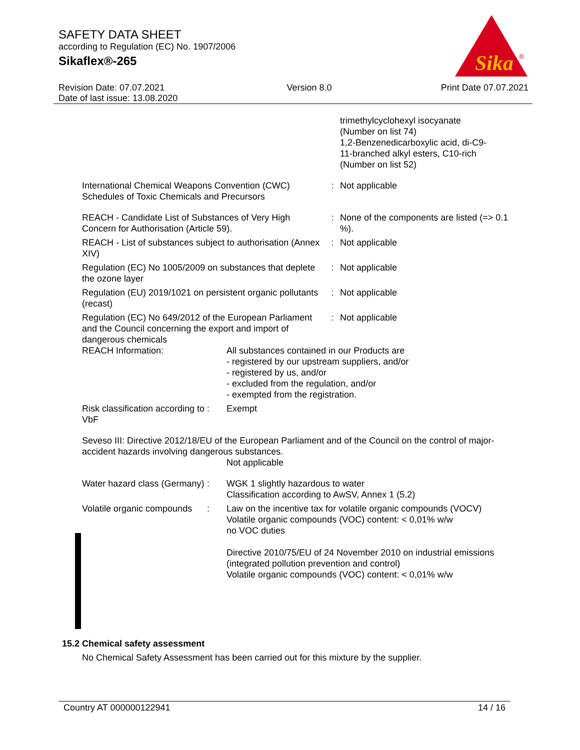SAFETY DATA SHEET
according to Regulation (EC) No. 1907/2006
Sikaflex®-265
Sika
®
Revision Date: 07.07.2021
Date of last issue: 13.08.2020
Version 8.0 Print Date 07.07.2021
| | | trimethylcyclohexyl isocyanate (Number on list 74) 1,2-Benzenedicarboxylic acid, di-C9- 11-branched alkyl esters, C10-rich (Number on list 52) |
| International Chemical Weapons Convention (CWC) Schedules of Toxic Chemicals and Precursors | : | Not applicable |
| REACH - Candidate List of Substances of Very High Concern for Authorisation (Article 59). | : | None of the components are listed (=> 0.1 %). |
| REACH - List of substances subject to authorisation (Annex XIV) | : | Not applicable |
| Regulation (EC) No 1005/2009 on substances that deplete the ozone layer | : | Not applicable |
| Regulation (EU) 2019/1021 on persistent organic pollutants (recast) | : | Not applicable |
| Regulation (EC) No 649/2012 of the European Parliament and the Council concerning the export and import of dangerous chemicals | : | Not applicable |
| REACH Information: | All substances contained in our Products are - registered by our upstream suppliers, and/or - registered by us, and/or - excluded from the regulation, and/or - exempted from the registration. |
| Risk classification according to VbF | : | Exempt |
Seveso III: Directive 2012/18/EU of the European Parliament and of the Council on the control of major-accident hazards involving dangerous substances.
Not applicable
| Water hazard class (Germany) | : | WGK 1 slightly hazardous to water Classification according to AwSV, Annex 1 (5.2) |
| Volatile organic compounds | : | Law on the incentive tax for volatile organic compounds (VOCV) Volatile organic compounds (VOC) content: < 0,01% w/w no VOC duties Directive 2010/75/EU of 24 November 2010 on industrial emissions (integrated pollution prevention and control) Volatile organic compounds (VOC) content: < 0,01% w/w |
15.2 Chemical safety assessment
No Chemical Safety Assessment has been carried out for this mixture by the supplier.
Country AT 000000122941 14 / 16